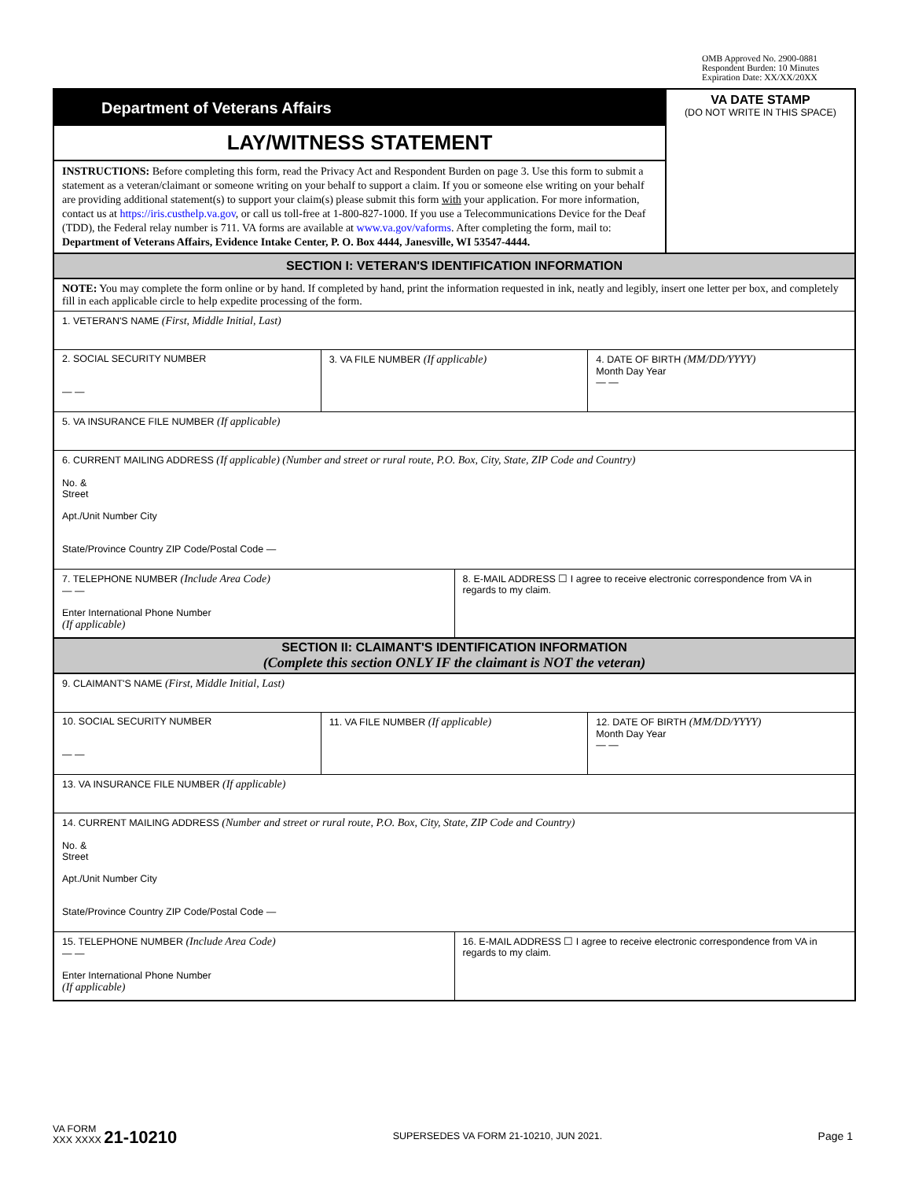OMB Approved No. 2900-0881
Respondent Burden: 10 Minutes
Expiration Date: XX/XX/20XX
Department of Veterans Affairs
LAY/WITNESS STATEMENT
INSTRUCTIONS: Before completing this form, read the Privacy Act and Respondent Burden on page 3. Use this form to submit a statement as a veteran/claimant or someone writing on your behalf to support a claim. If you or someone else writing on your behalf are providing additional statement(s) to support your claim(s) please submit this form with your application. For more information, contact us at https://iris.custhelp.va.gov, or call us toll-free at 1-800-827-1000. If you use a Telecommunications Device for the Deaf (TDD), the Federal relay number is 711. VA forms are available at www.va.gov/vaforms. After completing the form, mail to: Department of Veterans Affairs, Evidence Intake Center, P. O. Box 4444, Janesville, WI 53547-4444.
VA DATE STAMP
(DO NOT WRITE IN THIS SPACE)
SECTION I: VETERAN'S IDENTIFICATION INFORMATION
NOTE: You may complete the form online or by hand. If completed by hand, print the information requested in ink, neatly and legibly, insert one letter per box, and completely fill in each applicable circle to help expedite processing of the form.
1. VETERAN'S NAME (First, Middle Initial, Last)
2. SOCIAL SECURITY NUMBER
— —
3. VA FILE NUMBER (If applicable)
4. DATE OF BIRTH (MM/DD/YYYY)
Month Day Year
— —
5. VA INSURANCE FILE NUMBER (If applicable)
6. CURRENT MAILING ADDRESS (If applicable) (Number and street or rural route, P.O. Box, City, State, ZIP Code and Country)
No. &
Street
Apt./Unit Number City
State/Province Country ZIP Code/Postal Code —
7. TELEPHONE NUMBER (Include Area Code)
— —
Enter International Phone Number
(If applicable)
8. E-MAIL ADDRESS ☐ I agree to receive electronic correspondence from VA in regards to my claim.
SECTION II: CLAIMANT'S IDENTIFICATION INFORMATION
(Complete this section ONLY IF the claimant is NOT the veteran)
9. CLAIMANT'S NAME (First, Middle Initial, Last)
10. SOCIAL SECURITY NUMBER
— —
11. VA FILE NUMBER (If applicable)
12. DATE OF BIRTH (MM/DD/YYYY)
Month Day Year
— —
13. VA INSURANCE FILE NUMBER (If applicable)
14. CURRENT MAILING ADDRESS (Number and street or rural route, P.O. Box, City, State, ZIP Code and Country)
No. &
Street
Apt./Unit Number City
State/Province Country ZIP Code/Postal Code —
15. TELEPHONE NUMBER (Include Area Code)
— —
Enter International Phone Number
(If applicable)
16. E-MAIL ADDRESS ☐ I agree to receive electronic correspondence from VA in regards to my claim.
VA FORM
XXX XXXX 21-10210
SUPERSEDES VA FORM 21-10210, JUN 2021.
Page 1